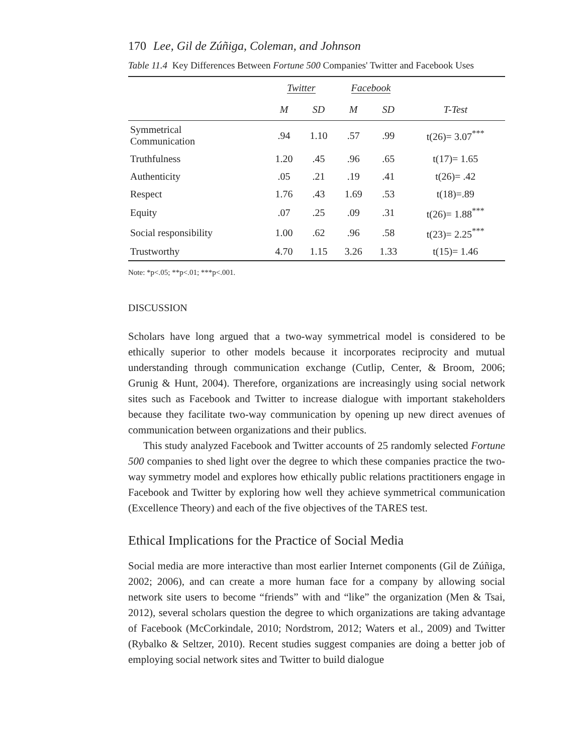170 Lee, Gil de Zúñiga, Coleman, and Johnson
Table 11.4 Key Differences Between Fortune 500 Companies' Twitter and Facebook Uses
| | Twitter | | Facebook | | |
| --- | --- | --- | --- | --- | --- |
| | M | SD | M | SD | T-Test |
| Symmetrical Communication | .94 | 1.10 | .57 | .99 | t(26)= 3.07<sup>***</sup> |
| Truthfulness | 1.20 | .45 | .96 | .65 | t(17)= 1.65 |
| Authenticity | .05 | .21 | .19 | .41 | t(26)= .42 |
| Respect | 1.76 | .43 | 1.69 | .53 | t(18)=.89 |
| Equity | .07 | .25 | .09 | .31 | t(26)= 1.88<sup>***</sup> |
| Social responsibility | 1.00 | .62 | .96 | .58 | t(23)= 2.25<sup>***</sup> |
| Trustworthy | 4.70 | 1.15 | 3.26 | 1.33 | t(15)= 1.46 |
Note: *p<.05; **p<.01; ***p<.001.
DISCUSSION
Scholars have long argued that a two-way symmetrical model is considered to be ethically superior to other models because it incorporates reciprocity and mutual understanding through communication exchange (Cutlip, Center, & Broom, 2006; Grunig & Hunt, 2004). Therefore, organizations are increasingly using social network sites such as Facebook and Twitter to increase dialogue with important stakeholders because they facilitate two-way communication by opening up new direct avenues of communication between organizations and their publics.
This study analyzed Facebook and Twitter accounts of 25 randomly selected Fortune 500 companies to shed light over the degree to which these companies practice the two-way symmetry model and explores how ethically public relations practitioners engage in Facebook and Twitter by exploring how well they achieve symmetrical communication (Excellence Theory) and each of the five objectives of the TARES test.
Ethical Implications for the Practice of Social Media
Social media are more interactive than most earlier Internet components (Gil de Zúñiga, 2002; 2006), and can create a more human face for a company by allowing social network site users to become “friends” with and “like” the organization (Men & Tsai, 2012), several scholars question the degree to which organizations are taking advantage of Facebook (McCorkindale, 2010; Nordstrom, 2012; Waters et al., 2009) and Twitter (Rybalko & Seltzer, 2010). Recent studies suggest companies are doing a better job of employing social network sites and Twitter to build dialogue